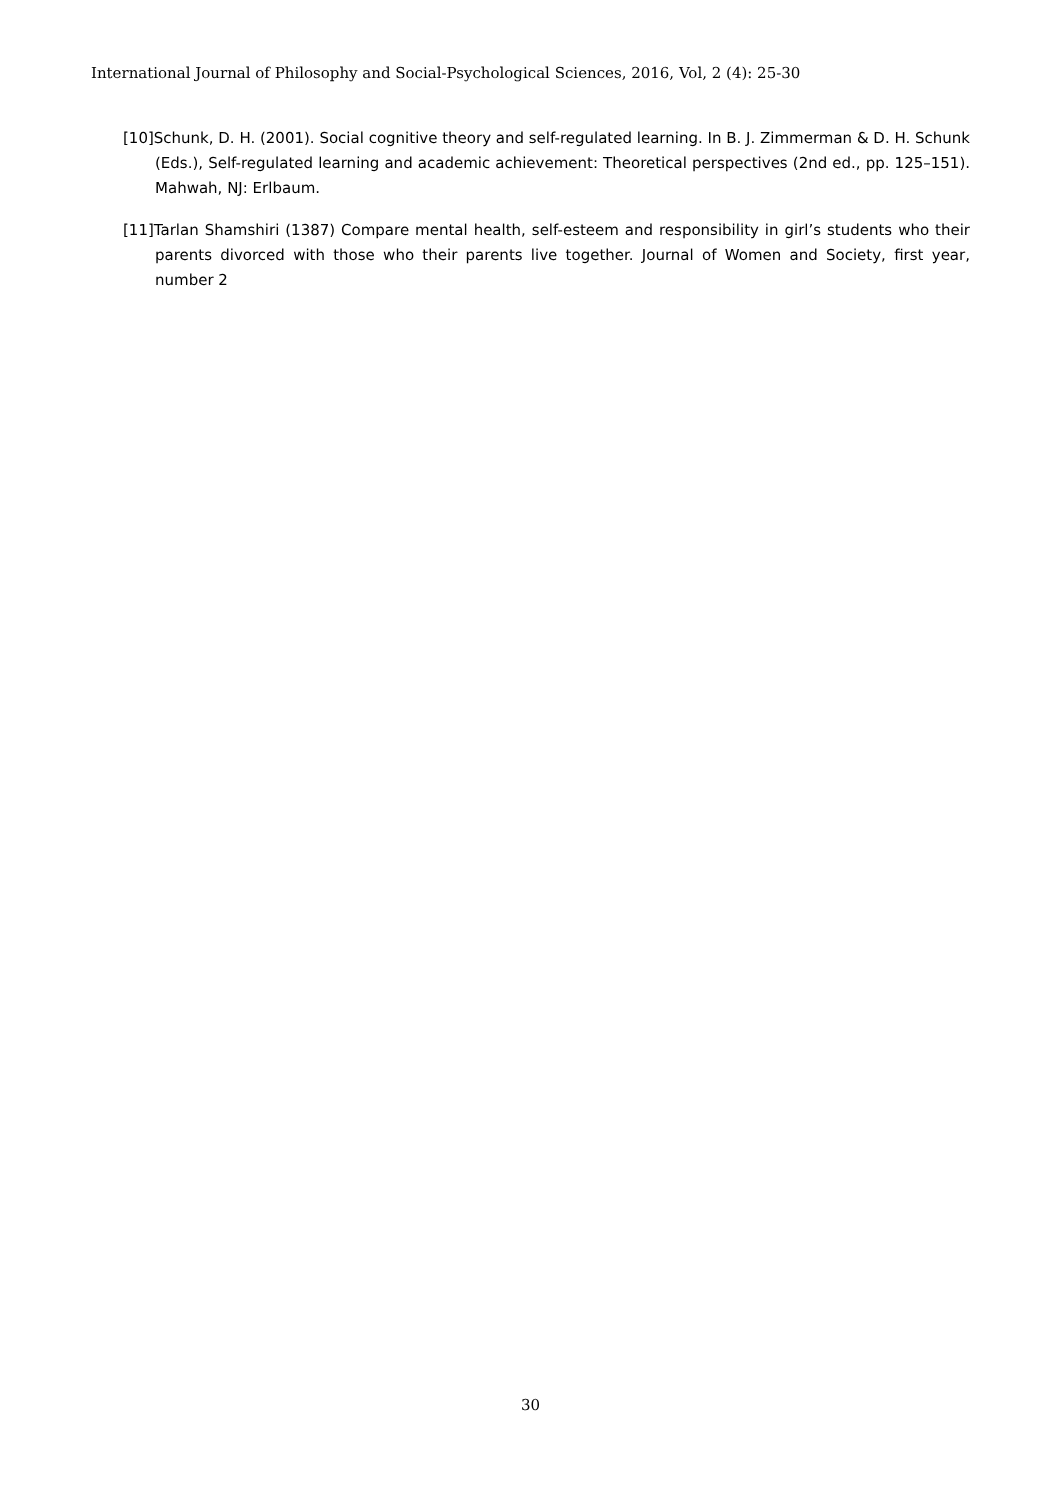International Journal of Philosophy and Social-Psychological Sciences, 2016, Vol, 2 (4): 25-30
[10]Schunk, D. H. (2001). Social cognitive theory and self-regulated learning. In B. J. Zimmerman & D. H. Schunk (Eds.), Self-regulated learning and academic achievement: Theoretical perspectives (2nd ed., pp. 125–151). Mahwah, NJ: Erlbaum.
[11]Tarlan Shamshiri (1387) Compare mental health, self-esteem and responsibility in girl’s students who their parents divorced with those who their parents live together. Journal of Women and Society, first year, number 2
30